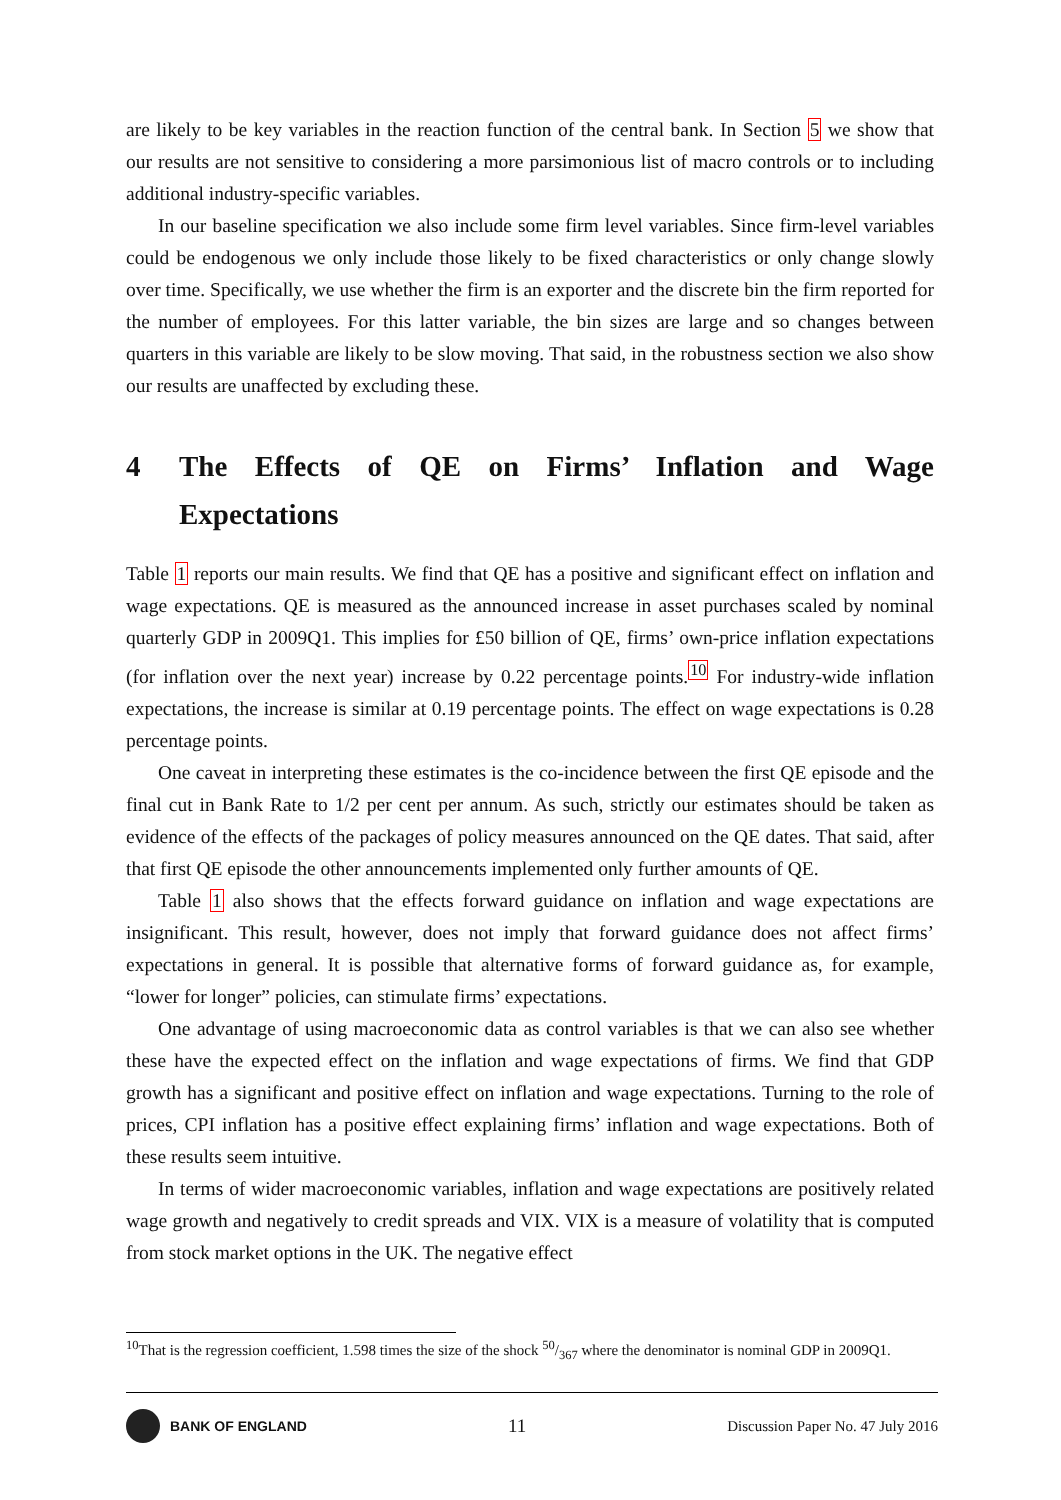are likely to be key variables in the reaction function of the central bank. In Section 5 we show that our results are not sensitive to considering a more parsimonious list of macro controls or to including additional industry-specific variables.
In our baseline specification we also include some firm level variables. Since firm-level variables could be endogenous we only include those likely to be fixed characteristics or only change slowly over time. Specifically, we use whether the firm is an exporter and the discrete bin the firm reported for the number of employees. For this latter variable, the bin sizes are large and so changes between quarters in this variable are likely to be slow moving. That said, in the robustness section we also show our results are unaffected by excluding these.
4 The Effects of QE on Firms’ Inflation and Wage Expectations
Table 1 reports our main results. We find that QE has a positive and significant effect on inflation and wage expectations. QE is measured as the announced increase in asset purchases scaled by nominal quarterly GDP in 2009Q1. This implies for £50 billion of QE, firms’ own-price inflation expectations (for inflation over the next year) increase by 0.22 percentage points.<sup>10</sup> For industry-wide inflation expectations, the increase is similar at 0.19 percentage points. The effect on wage expectations is 0.28 percentage points.
One caveat in interpreting these estimates is the co-incidence between the first QE episode and the final cut in Bank Rate to 1/2 per cent per annum. As such, strictly our estimates should be taken as evidence of the effects of the packages of policy measures announced on the QE dates. That said, after that first QE episode the other announcements implemented only further amounts of QE.
Table 1 also shows that the effects forward guidance on inflation and wage expectations are insignificant. This result, however, does not imply that forward guidance does not affect firms’ expectations in general. It is possible that alternative forms of forward guidance as, for example, “lower for longer” policies, can stimulate firms’ expectations.
One advantage of using macroeconomic data as control variables is that we can also see whether these have the expected effect on the inflation and wage expectations of firms. We find that GDP growth has a significant and positive effect on inflation and wage expectations. Turning to the role of prices, CPI inflation has a positive effect explaining firms’ inflation and wage expectations. Both of these results seem intuitive.
In terms of wider macroeconomic variables, inflation and wage expectations are positively related wage growth and negatively to credit spreads and VIX. VIX is a measure of volatility that is computed from stock market options in the UK. The negative effect
<sup>10</sup> That is the regression coefficient, 1.598 times the size of the shock 50/367 where the denominator is nominal GDP in 2009Q1.
BANK OF ENGLAND
11
Discussion Paper No. 47 July 2016